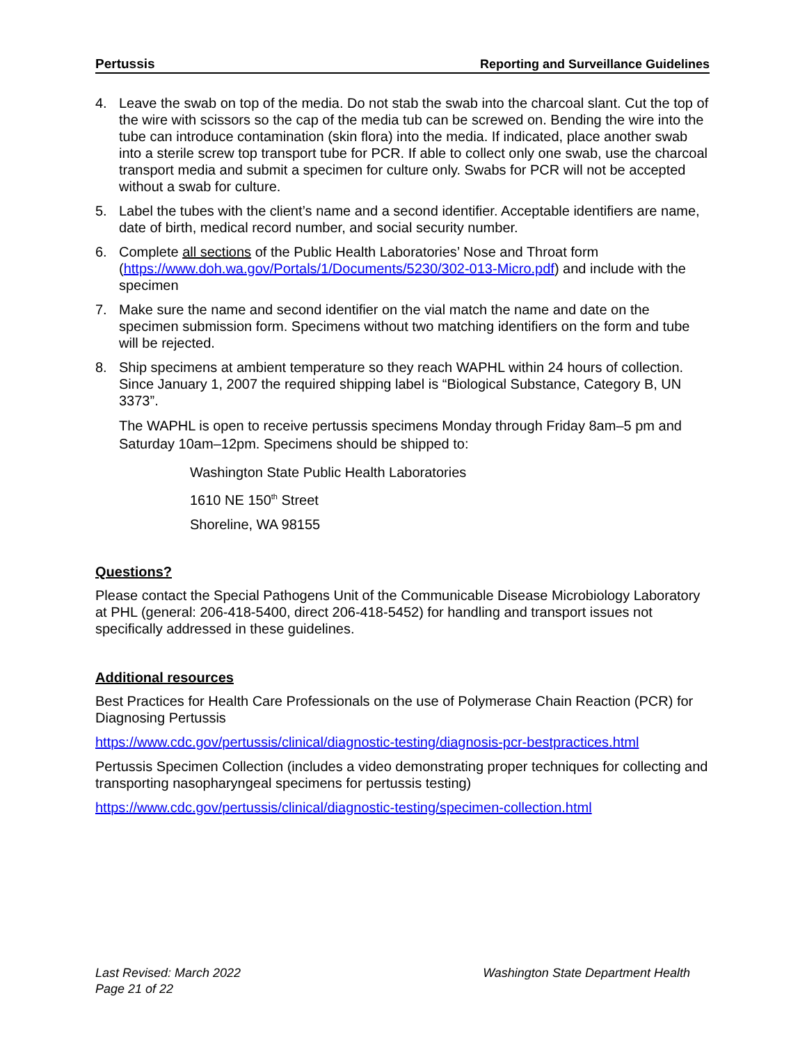Pertussis Reporting and Surveillance Guidelines
4. Leave the swab on top of the media. Do not stab the swab into the charcoal slant. Cut the top of the wire with scissors so the cap of the media tub can be screwed on. Bending the wire into the tube can introduce contamination (skin flora) into the media. If indicated, place another swab into a sterile screw top transport tube for PCR. If able to collect only one swab, use the charcoal transport media and submit a specimen for culture only. Swabs for PCR will not be accepted without a swab for culture.
5. Label the tubes with the client’s name and a second identifier. Acceptable identifiers are name, date of birth, medical record number, and social security number.
6. Complete all sections of the Public Health Laboratories’ Nose and Throat form (https://www.doh.wa.gov/Portals/1/Documents/5230/302-013-Micro.pdf) and include with the specimen
7. Make sure the name and second identifier on the vial match the name and date on the specimen submission form. Specimens without two matching identifiers on the form and tube will be rejected.
8. Ship specimens at ambient temperature so they reach WAPHL within 24 hours of collection. Since January 1, 2007 the required shipping label is “Biological Substance, Category B, UN 3373”.
The WAPHL is open to receive pertussis specimens Monday through Friday 8am–5 pm and Saturday 10am–12pm. Specimens should be shipped to:
Washington State Public Health Laboratories
1610 NE 150<sup>th</sup> Street
Shoreline, WA 98155
Questions?
Please contact the Special Pathogens Unit of the Communicable Disease Microbiology Laboratory at PHL (general: 206-418-5400, direct 206-418-5452) for handling and transport issues not specifically addressed in these guidelines.
Additional resources
Best Practices for Health Care Professionals on the use of Polymerase Chain Reaction (PCR) for Diagnosing Pertussis
https://www.cdc.gov/pertussis/clinical/diagnostic-testing/diagnosis-pcr-bestpractices.html
Pertussis Specimen Collection (includes a video demonstrating proper techniques for collecting and transporting nasopharyngeal specimens for pertussis testing)
https://www.cdc.gov/pertussis/clinical/diagnostic-testing/specimen-collection.html
Last Revised: March 2022
Page 21 of 22 Washington State Department Health